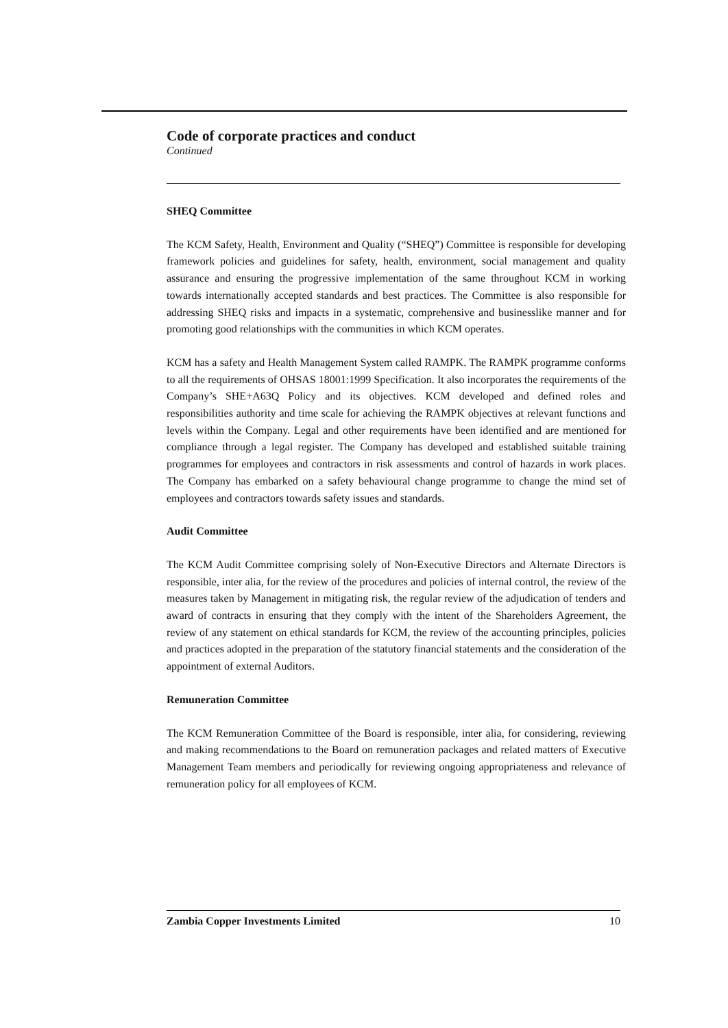Code of corporate practices and conduct
Continued
SHEQ Committee
The KCM Safety, Health, Environment and Quality (“SHEQ”) Committee is responsible for developing framework policies and guidelines for safety, health, environment, social management and quality assurance and ensuring the progressive implementation of the same throughout KCM in working towards internationally accepted standards and best practices. The Committee is also responsible for addressing SHEQ risks and impacts in a systematic, comprehensive and businesslike manner and for promoting good relationships with the communities in which KCM operates.
KCM has a safety and Health Management System called RAMPK. The RAMPK programme conforms to all the requirements of OHSAS 18001:1999 Specification. It also incorporates the requirements of the Company’s SHE+A63Q Policy and its objectives. KCM developed and defined roles and responsibilities authority and time scale for achieving the RAMPK objectives at relevant functions and levels within the Company. Legal and other requirements have been identified and are mentioned for compliance through a legal register. The Company has developed and established suitable training programmes for employees and contractors in risk assessments and control of hazards in work places. The Company has embarked on a safety behavioural change programme to change the mind set of employees and contractors towards safety issues and standards.
Audit Committee
The KCM Audit Committee comprising solely of Non-Executive Directors and Alternate Directors is responsible, inter alia, for the review of the procedures and policies of internal control, the review of the measures taken by Management in mitigating risk, the regular review of the adjudication of tenders and award of contracts in ensuring that they comply with the intent of the Shareholders Agreement, the review of any statement on ethical standards for KCM, the review of the accounting principles, policies and practices adopted in the preparation of the statutory financial statements and the consideration of the appointment of external Auditors.
Remuneration Committee
The KCM Remuneration Committee of the Board is responsible, inter alia, for considering, reviewing and making recommendations to the Board on remuneration packages and related matters of Executive Management Team members and periodically for reviewing ongoing appropriateness and relevance of remuneration policy for all employees of KCM.
Zambia Copper Investments Limited 10